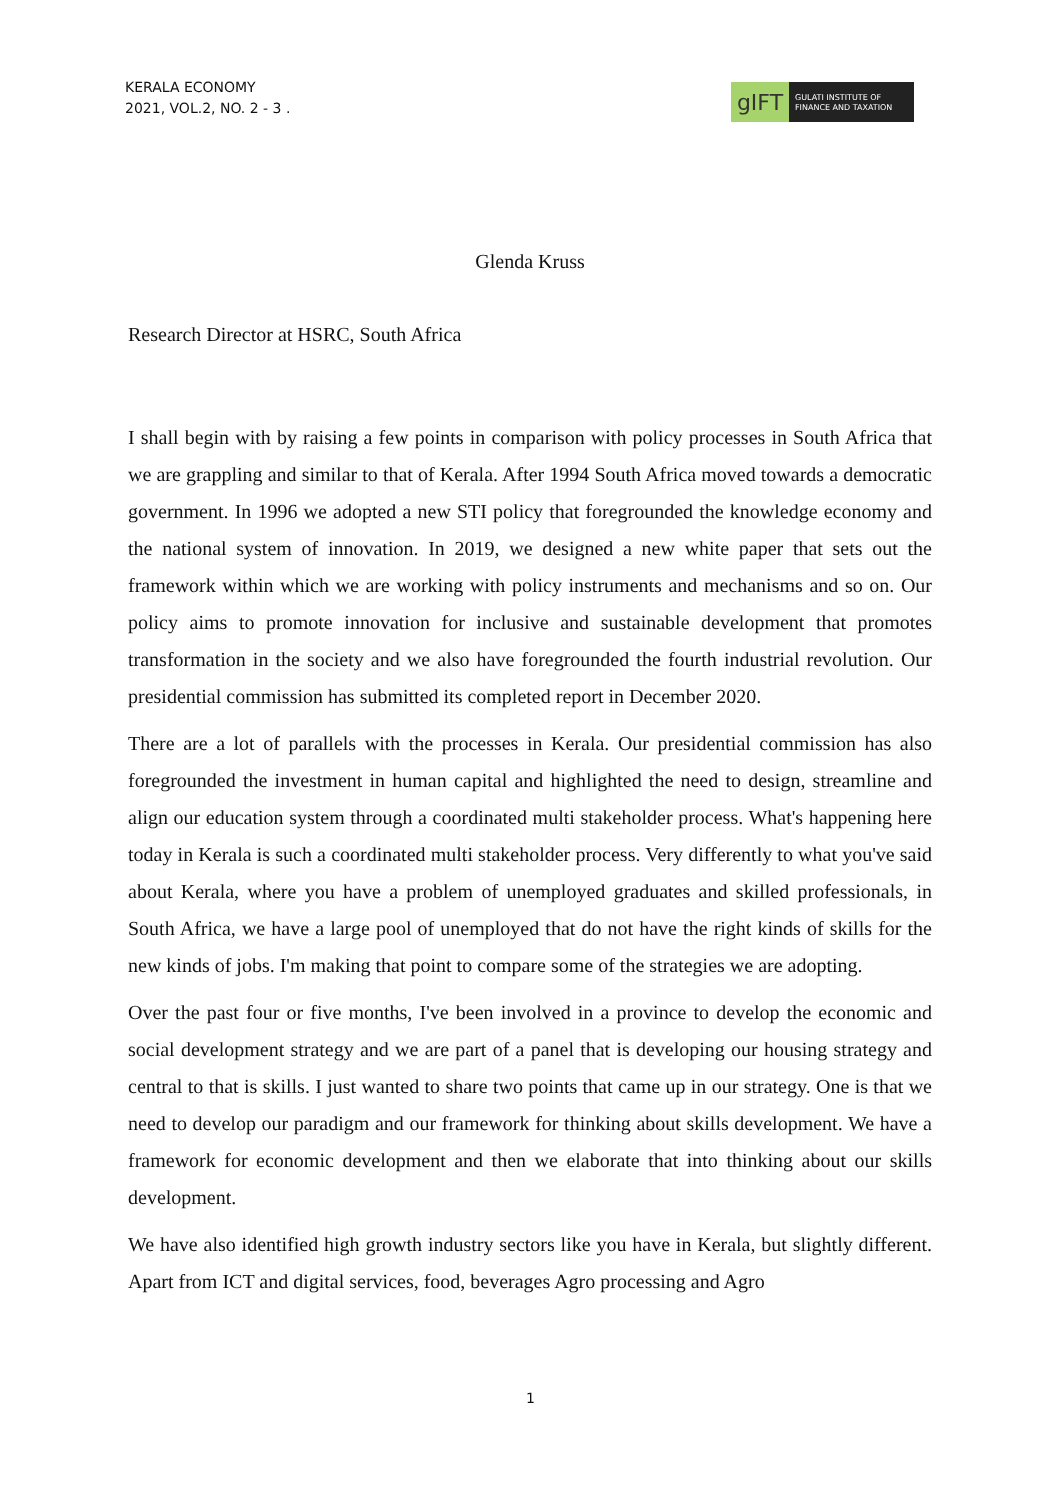KERALA ECONOMY
2021, VOL.2, NO. 2 - 3 .
gIFT
GULATI INSTITUTE OF
FINANCE AND TAXATION
Glenda Kruss
Research Director at HSRC, South Africa
I shall begin with by raising a few points in comparison with policy processes in South Africa that we are grappling and similar to that of Kerala. After 1994 South Africa moved towards a democratic government. In 1996 we adopted a new STI policy that foregrounded the knowledge economy and the national system of innovation. In 2019, we designed a new white paper that sets out the framework within which we are working with policy instruments and mechanisms and so on. Our policy aims to promote innovation for inclusive and sustainable development that promotes transformation in the society and we also have foregrounded the fourth industrial revolution. Our presidential commission has submitted its completed report in December 2020.
There are a lot of parallels with the processes in Kerala. Our presidential commission has also foregrounded the investment in human capital and highlighted the need to design, streamline and align our education system through a coordinated multi stakeholder process. What's happening here today in Kerala is such a coordinated multi stakeholder process. Very differently to what you've said about Kerala, where you have a problem of unemployed graduates and skilled professionals, in South Africa, we have a large pool of unemployed that do not have the right kinds of skills for the new kinds of jobs. I'm making that point to compare some of the strategies we are adopting.
Over the past four or five months, I've been involved in a province to develop the economic and social development strategy and we are part of a panel that is developing our housing strategy and central to that is skills. I just wanted to share two points that came up in our strategy. One is that we need to develop our paradigm and our framework for thinking about skills development. We have a framework for economic development and then we elaborate that into thinking about our skills development.
We have also identified high growth industry sectors like you have in Kerala, but slightly different. Apart from ICT and digital services, food, beverages Agro processing and Agro
1